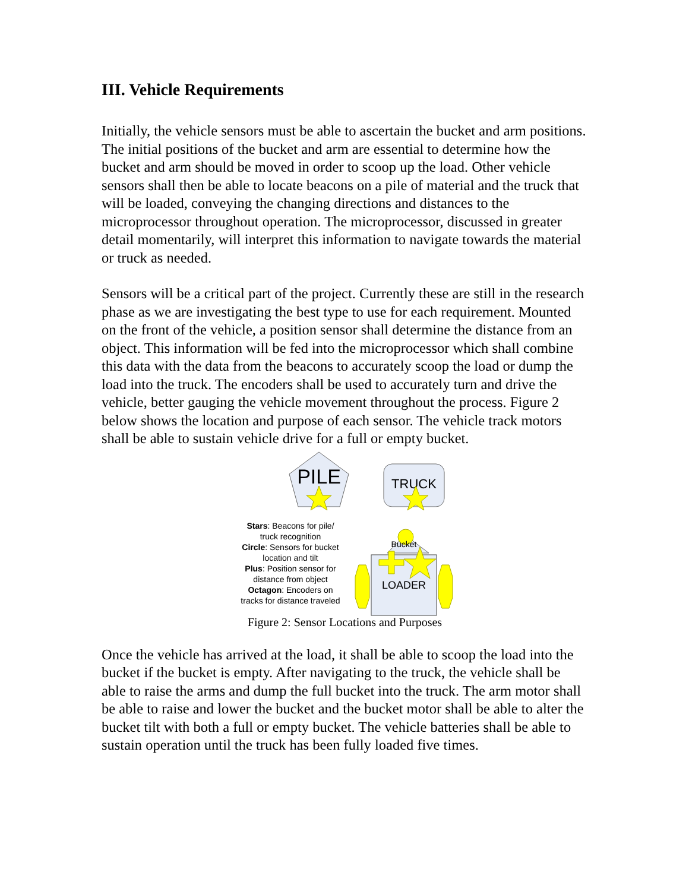III. Vehicle Requirements
Initially, the vehicle sensors must be able to ascertain the bucket and arm positions. The initial positions of the bucket and arm are essential to determine how the bucket and arm should be moved in order to scoop up the load. Other vehicle sensors shall then be able to locate beacons on a pile of material and the truck that will be loaded, conveying the changing directions and distances to the microprocessor throughout operation. The microprocessor, discussed in greater detail momentarily, will interpret this information to navigate towards the material or truck as needed.
Sensors will be a critical part of the project. Currently these are still in the research phase as we are investigating the best type to use for each requirement. Mounted on the front of the vehicle, a position sensor shall determine the distance from an object. This information will be fed into the microprocessor which shall combine this data with the data from the beacons to accurately scoop the load or dump the load into the truck. The encoders shall be used to accurately turn and drive the vehicle, better gauging the vehicle movement throughout the process. Figure 2 below shows the location and purpose of each sensor. The vehicle track motors shall be able to sustain vehicle drive for a full or empty bucket.
PILE
TRUCK
Bucket
LOADER
Stars: Beacons for pile/ truck recognition
Circle: Sensors for bucket location and tilt
Plus: Position sensor for distance from object
Octagon: Encoders on tracks for distance traveled
Figure 2: Sensor Locations and Purposes
Once the vehicle has arrived at the load, it shall be able to scoop the load into the bucket if the bucket is empty. After navigating to the truck, the vehicle shall be able to raise the arms and dump the full bucket into the truck. The arm motor shall be able to raise and lower the bucket and the bucket motor shall be able to alter the bucket tilt with both a full or empty bucket. The vehicle batteries shall be able to sustain operation until the truck has been fully loaded five times.